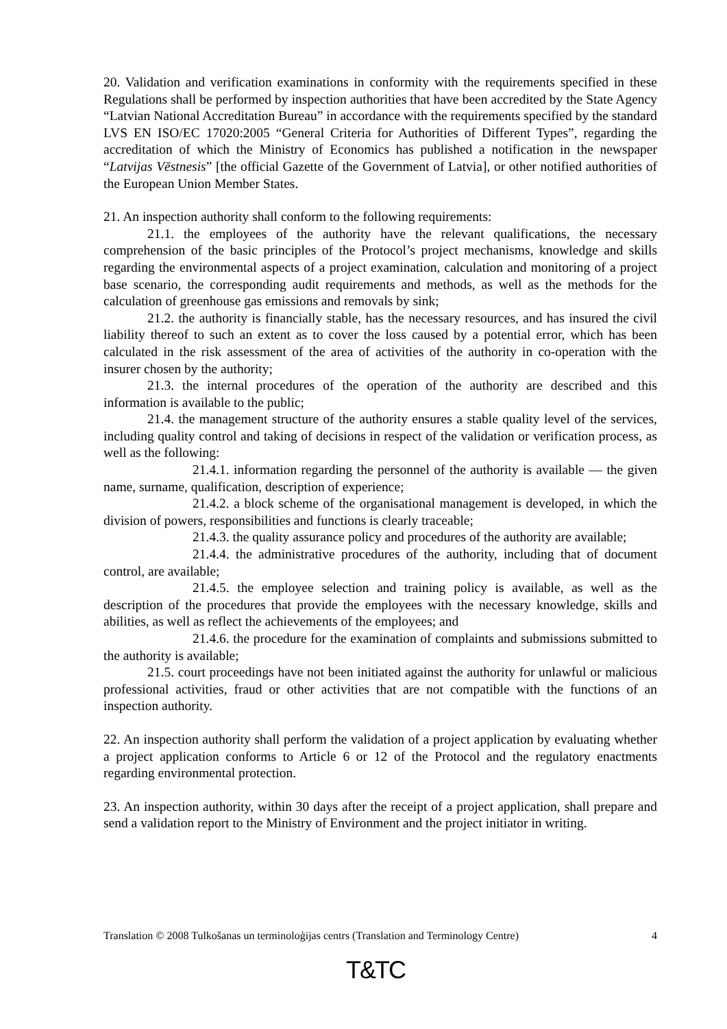20. Validation and verification examinations in conformity with the requirements specified in these Regulations shall be performed by inspection authorities that have been accredited by the State Agency “Latvian National Accreditation Bureau” in accordance with the requirements specified by the standard LVS EN ISO/EC 17020:2005 “General Criteria for Authorities of Different Types”, regarding the accreditation of which the Ministry of Economics has published a notification in the newspaper “Latvijas Vēstnesis” [the official Gazette of the Government of Latvia], or other notified authorities of the European Union Member States.
21. An inspection authority shall conform to the following requirements:
21.1. the employees of the authority have the relevant qualifications, the necessary comprehension of the basic principles of the Protocol’s project mechanisms, knowledge and skills regarding the environmental aspects of a project examination, calculation and monitoring of a project base scenario, the corresponding audit requirements and methods, as well as the methods for the calculation of greenhouse gas emissions and removals by sink;
21.2. the authority is financially stable, has the necessary resources, and has insured the civil liability thereof to such an extent as to cover the loss caused by a potential error, which has been calculated in the risk assessment of the area of activities of the authority in co-operation with the insurer chosen by the authority;
21.3. the internal procedures of the operation of the authority are described and this information is available to the public;
21.4. the management structure of the authority ensures a stable quality level of the services, including quality control and taking of decisions in respect of the validation or verification process, as well as the following:
21.4.1. information regarding the personnel of the authority is available — the given name, surname, qualification, description of experience;
21.4.2. a block scheme of the organisational management is developed, in which the division of powers, responsibilities and functions is clearly traceable;
21.4.3. the quality assurance policy and procedures of the authority are available;
21.4.4. the administrative procedures of the authority, including that of document control, are available;
21.4.5. the employee selection and training policy is available, as well as the description of the procedures that provide the employees with the necessary knowledge, skills and abilities, as well as reflect the achievements of the employees; and
21.4.6. the procedure for the examination of complaints and submissions submitted to the authority is available;
21.5. court proceedings have not been initiated against the authority for unlawful or malicious professional activities, fraud or other activities that are not compatible with the functions of an inspection authority.
22. An inspection authority shall perform the validation of a project application by evaluating whether a project application conforms to Article 6 or 12 of the Protocol and the regulatory enactments regarding environmental protection.
23. An inspection authority, within 30 days after the receipt of a project application, shall prepare and send a validation report to the Ministry of Environment and the project initiator in writing.
Translation © 2008 Tulkošanas un terminoloģijas centrs (Translation and Terminology Centre) 4
T&TC